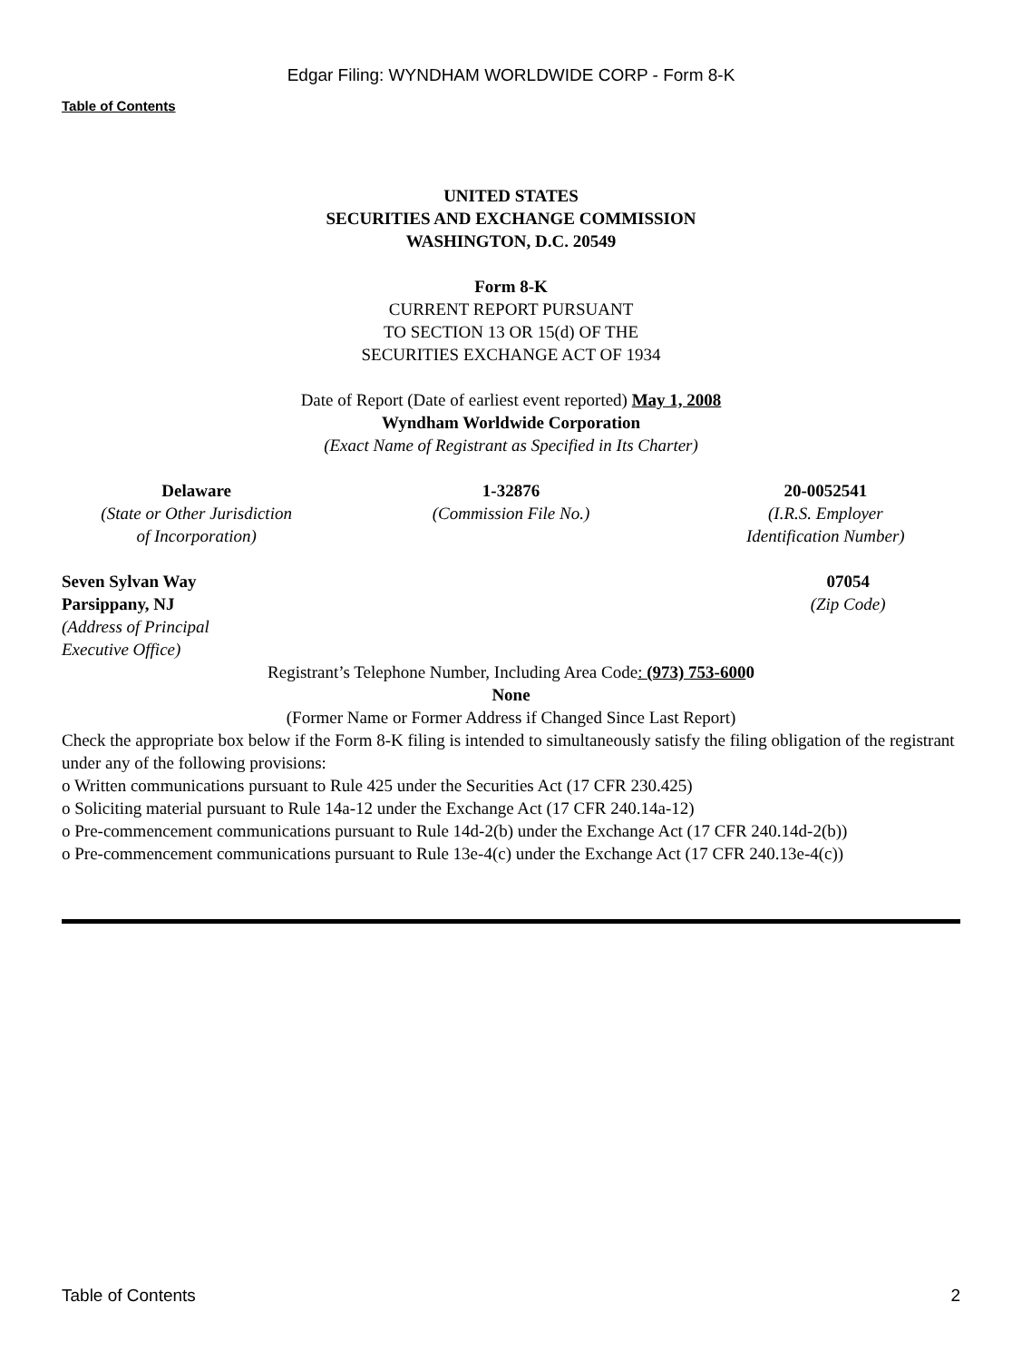Edgar Filing: WYNDHAM WORLDWIDE CORP - Form 8-K
Table of Contents
UNITED STATES
SECURITIES AND EXCHANGE COMMISSION
WASHINGTON, D.C. 20549
Form 8-K
CURRENT REPORT PURSUANT
TO SECTION 13 OR 15(d) OF THE
SECURITIES EXCHANGE ACT OF 1934
Date of Report (Date of earliest event reported) May 1, 2008
Wyndham Worldwide Corporation
(Exact Name of Registrant as Specified in Its Charter)
| Delaware (State or Other Jurisdiction of Incorporation) | 1-32876 (Commission File No.) | 20-0052541 (I.R.S. Employer Identification Number) |
| Seven Sylvan Way Parsippany, NJ (Address of Principal Executive Office) | 07054 (Zip Code) |
Registrant’s Telephone Number, Including Area Code: (973) 753-6000
None
(Former Name or Former Address if Changed Since Last Report)
Check the appropriate box below if the Form 8-K filing is intended to simultaneously satisfy the filing obligation of the registrant under any of the following provisions:
o Written communications pursuant to Rule 425 under the Securities Act (17 CFR 230.425)
o Soliciting material pursuant to Rule 14a-12 under the Exchange Act (17 CFR 240.14a-12)
o Pre-commencement communications pursuant to Rule 14d-2(b) under the Exchange Act (17 CFR 240.14d-2(b))
o Pre-commencement communications pursuant to Rule 13e-4(c) under the Exchange Act (17 CFR 240.13e-4(c))
Table of Contents 2